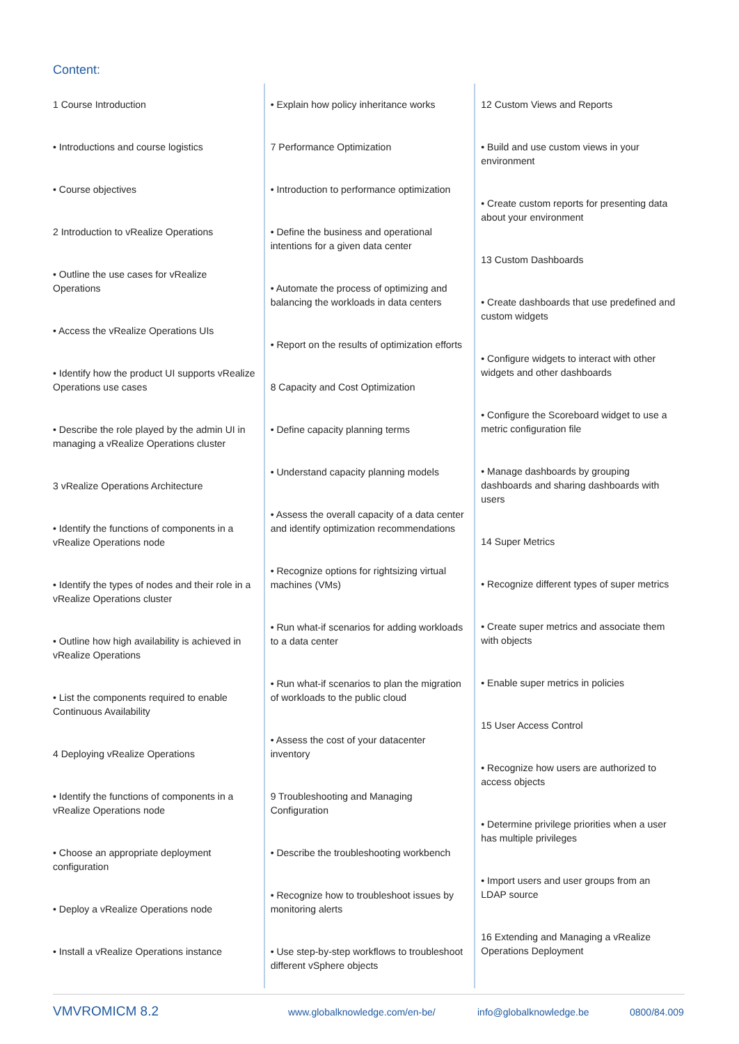Content:
1 Course Introduction
• Introductions and course logistics
• Course objectives
2 Introduction to vRealize Operations
• Outline the use cases for vRealize Operations
• Access the vRealize Operations UIs
• Identify how the product UI supports vRealize Operations use cases
• Describe the role played by the admin UI in managing a vRealize Operations cluster
3 vRealize Operations Architecture
• Identify the functions of components in a vRealize Operations node
• Identify the types of nodes and their role in a vRealize Operations cluster
• Outline how high availability is achieved in vRealize Operations
• List the components required to enable Continuous Availability
4 Deploying vRealize Operations
• Identify the functions of components in a vRealize Operations node
• Choose an appropriate deployment configuration
• Deploy a vRealize Operations node
• Install a vRealize Operations instance
• Explain how policy inheritance works
7 Performance Optimization
• Introduction to performance optimization
• Define the business and operational intentions for a given data center
• Automate the process of optimizing and balancing the workloads in data centers
• Report on the results of optimization efforts
8 Capacity and Cost Optimization
• Define capacity planning terms
• Understand capacity planning models
• Assess the overall capacity of a data center and identify optimization recommendations
• Recognize options for rightsizing virtual machines (VMs)
• Run what-if scenarios for adding workloads to a data center
• Run what-if scenarios to plan the migration of workloads to the public cloud
• Assess the cost of your datacenter inventory
9 Troubleshooting and Managing Configuration
• Describe the troubleshooting workbench
• Recognize how to troubleshoot issues by monitoring alerts
• Use step-by-step workflows to troubleshoot different vSphere objects
12 Custom Views and Reports
• Build and use custom views in your environment
• Create custom reports for presenting data about your environment
13 Custom Dashboards
• Create dashboards that use predefined and custom widgets
• Configure widgets to interact with other widgets and other dashboards
• Configure the Scoreboard widget to use a metric configuration file
• Manage dashboards by grouping dashboards and sharing dashboards with users
14 Super Metrics
• Recognize different types of super metrics
• Create super metrics and associate them with objects
• Enable super metrics in policies
15 User Access Control
• Recognize how users are authorized to access objects
• Determine privilege priorities when a user has multiple privileges
• Import users and user groups from an LDAP source
16 Extending and Managing a vRealize Operations Deployment
VMVROMICM 8.2 www.globalknowledge.com/en-be/ info@globalknowledge.be 0800/84.009